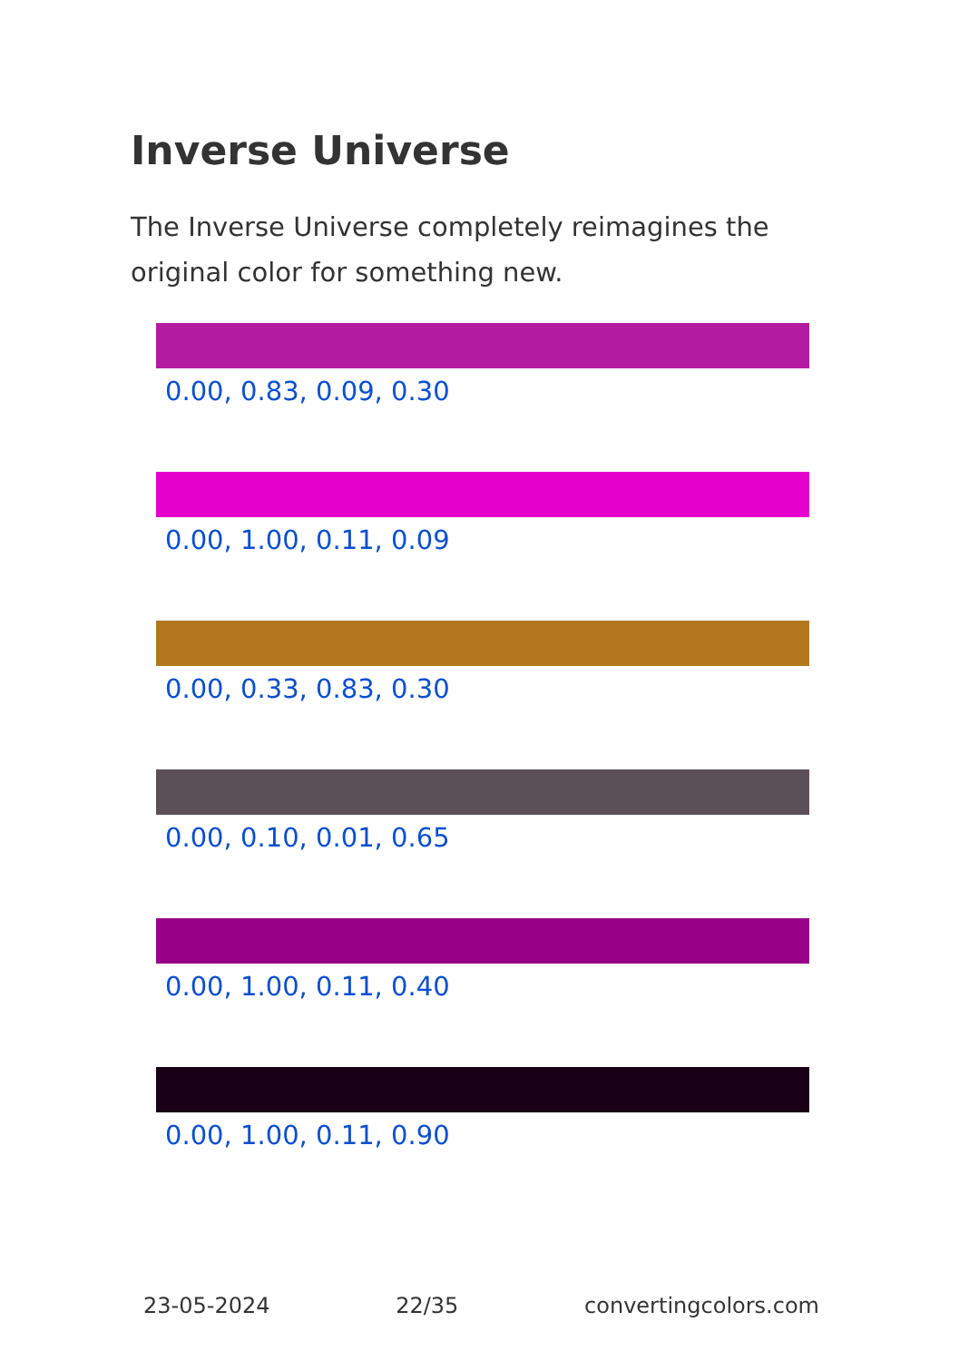Inverse Universe
The Inverse Universe completely reimagines the original color for something new.
0.00, 0.83, 0.09, 0.30
0.00, 1.00, 0.11, 0.09
0.00, 0.33, 0.83, 0.30
0.00, 0.10, 0.01, 0.65
0.00, 1.00, 0.11, 0.40
0.00, 1.00, 0.11, 0.90
23-05-2024 22/35 convertingcolors.com